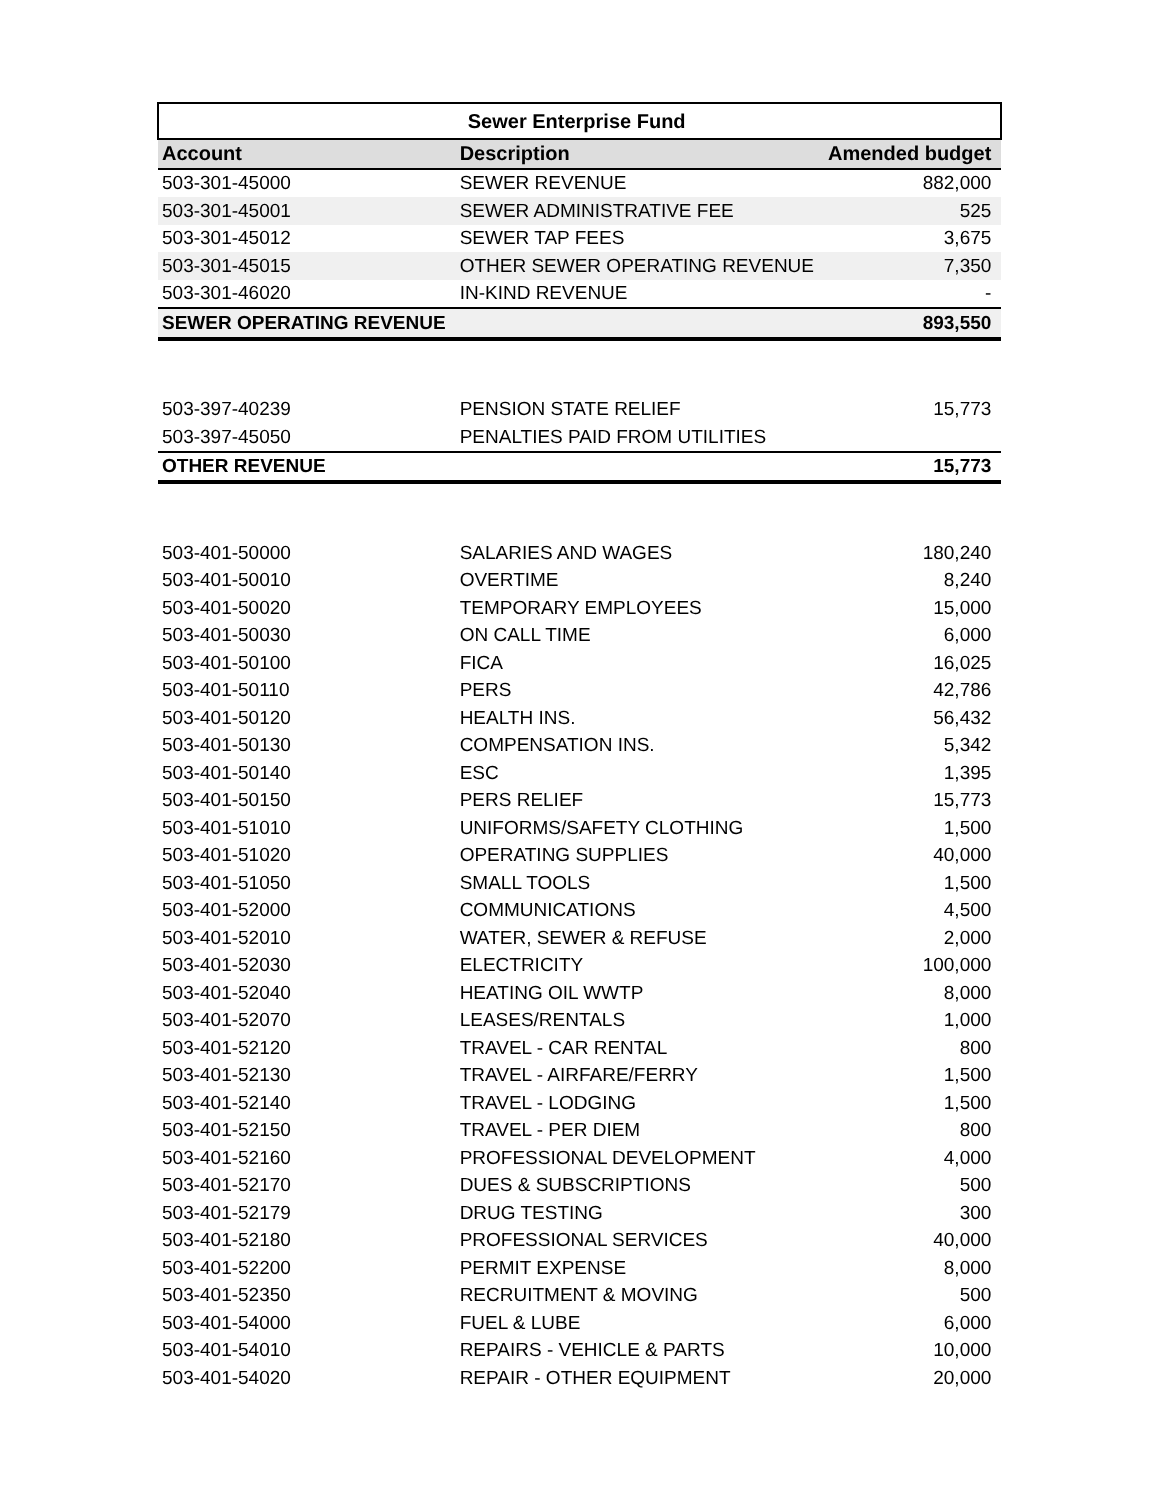| Sewer Enterprise Fund | | |
| --- | --- | --- |
| Account | Description | Amended budget |
| 503-301-45000 | SEWER REVENUE | 882,000 |
| 503-301-45001 | SEWER ADMINISTRATIVE FEE | 525 |
| 503-301-45012 | SEWER TAP FEES | 3,675 |
| 503-301-45015 | OTHER SEWER OPERATING REVENUE | 7,350 |
| 503-301-46020 | IN-KIND REVENUE | - |
| SEWER OPERATING REVENUE | | 893,550 |
| 503-397-40239 | PENSION STATE RELIEF | 15,773 |
| 503-397-45050 | PENALTIES PAID FROM UTILITIES | |
| OTHER REVENUE | | 15,773 |
| 503-401-50000 | SALARIES AND WAGES | 180,240 |
| 503-401-50010 | OVERTIME | 8,240 |
| 503-401-50020 | TEMPORARY EMPLOYEES | 15,000 |
| 503-401-50030 | ON CALL TIME | 6,000 |
| 503-401-50100 | FICA | 16,025 |
| 503-401-50110 | PERS | 42,786 |
| 503-401-50120 | HEALTH INS. | 56,432 |
| 503-401-50130 | COMPENSATION INS. | 5,342 |
| 503-401-50140 | ESC | 1,395 |
| 503-401-50150 | PERS RELIEF | 15,773 |
| 503-401-51010 | UNIFORMS/SAFETY CLOTHING | 1,500 |
| 503-401-51020 | OPERATING SUPPLIES | 40,000 |
| 503-401-51050 | SMALL TOOLS | 1,500 |
| 503-401-52000 | COMMUNICATIONS | 4,500 |
| 503-401-52010 | WATER, SEWER & REFUSE | 2,000 |
| 503-401-52030 | ELECTRICITY | 100,000 |
| 503-401-52040 | HEATING OIL WWTP | 8,000 |
| 503-401-52070 | LEASES/RENTALS | 1,000 |
| 503-401-52120 | TRAVEL - CAR RENTAL | 800 |
| 503-401-52130 | TRAVEL - AIRFARE/FERRY | 1,500 |
| 503-401-52140 | TRAVEL - LODGING | 1,500 |
| 503-401-52150 | TRAVEL - PER DIEM | 800 |
| 503-401-52160 | PROFESSIONAL DEVELOPMENT | 4,000 |
| 503-401-52170 | DUES & SUBSCRIPTIONS | 500 |
| 503-401-52179 | DRUG TESTING | 300 |
| 503-401-52180 | PROFESSIONAL SERVICES | 40,000 |
| 503-401-52200 | PERMIT EXPENSE | 8,000 |
| 503-401-52350 | RECRUITMENT & MOVING | 500 |
| 503-401-54000 | FUEL & LUBE | 6,000 |
| 503-401-54010 | REPAIRS - VEHICLE & PARTS | 10,000 |
| 503-401-54020 | REPAIR - OTHER EQUIPMENT | 20,000 |